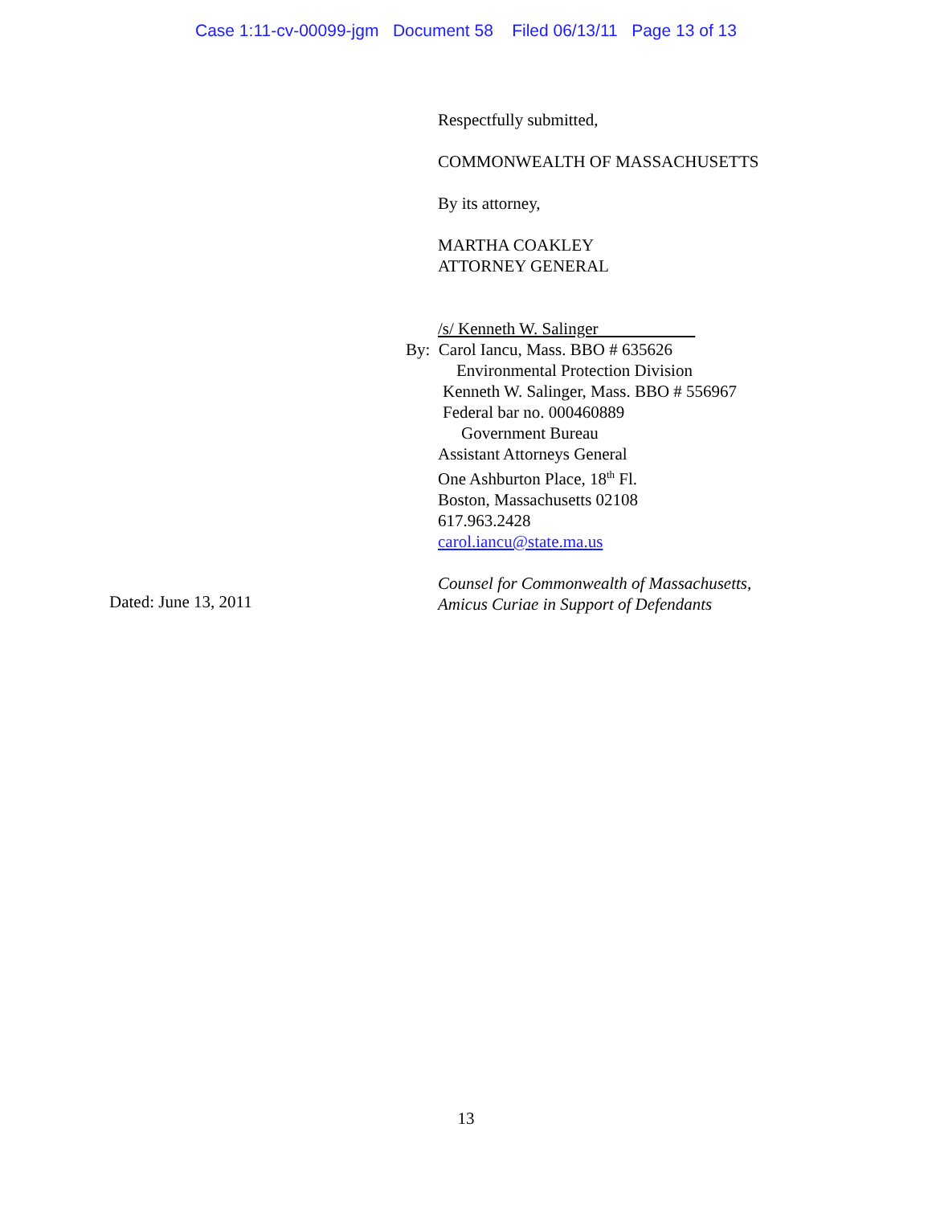Case 1:11-cv-00099-jgm Document 58 Filed 06/13/11 Page 13 of 13
Respectfully submitted,
COMMONWEALTH OF MASSACHUSETTS
By its attorney,
MARTHA COAKLEY
ATTORNEY GENERAL
/s/ Kenneth W. Salinger
By: Carol Iancu, Mass. BBO # 635626
Environmental Protection Division
Kenneth W. Salinger, Mass. BBO # 556967
Federal bar no. 000460889
Government Bureau
Assistant Attorneys General
One Ashburton Place, 18<sup>th</sup> Fl.
Boston, Massachusetts 02108
617.963.2428
carol.iancu@state.ma.us
Counsel for Commonwealth of Massachusetts,
Amicus Curiae in Support of Defendants
Dated: June 13, 2011
13